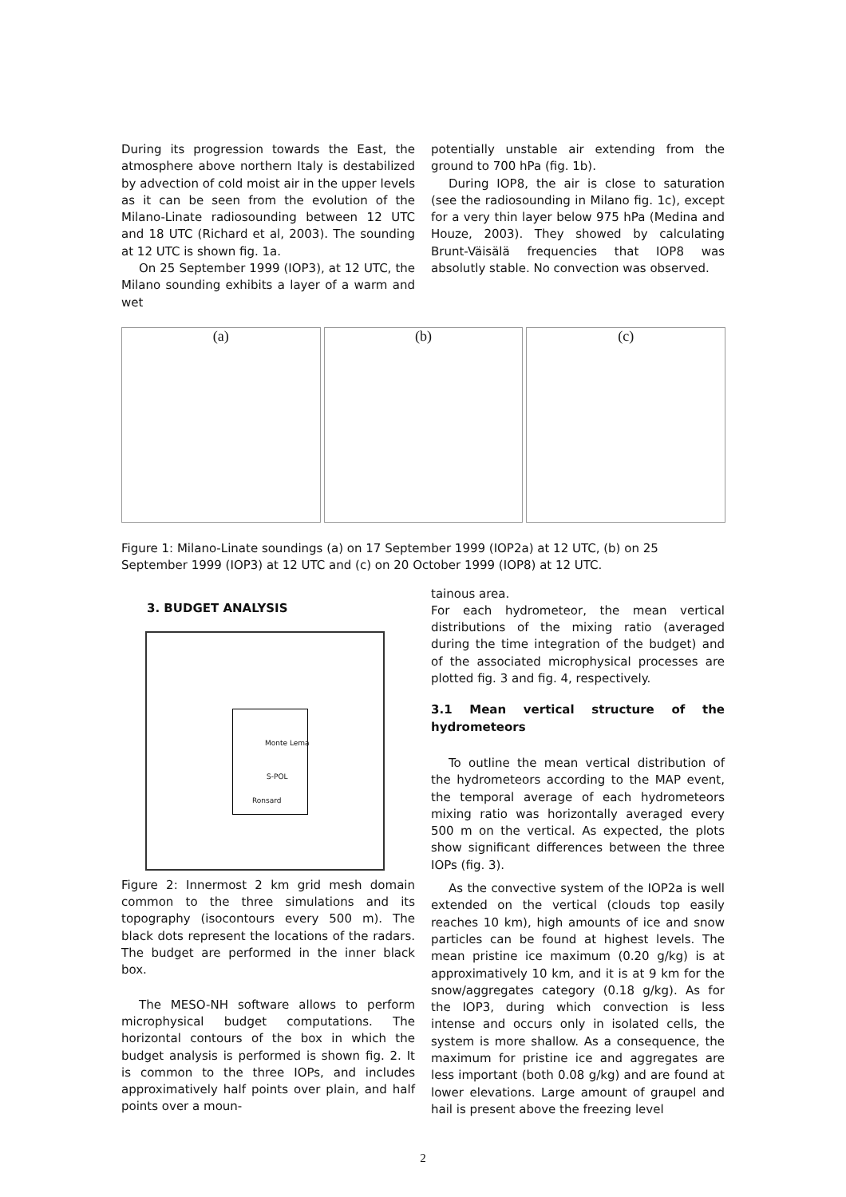During its progression towards the East, the atmosphere above northern Italy is destabilized by advection of cold moist air in the upper levels as it can be seen from the evolution of the Milano-Linate radiosounding between 12 UTC and 18 UTC (Richard et al, 2003). The sounding at 12 UTC is shown fig. 1a.
On 25 September 1999 (IOP3), at 12 UTC, the Milano sounding exhibits a layer of a warm and wet
potentially unstable air extending from the ground to 700 hPa (fig. 1b).
During IOP8, the air is close to saturation (see the radiosounding in Milano fig. 1c), except for a very thin layer below 975 hPa (Medina and Houze, 2003). They showed by calculating Brunt-Väisälä frequencies that IOP8 was absolutly stable. No convection was observed.
(a) (b) (c)
Figure 1: Milano-Linate soundings (a) on 17 September 1999 (IOP2a) at 12 UTC, (b) on 25 September 1999 (IOP3) at 12 UTC and (c) on 20 October 1999 (IOP8) at 12 UTC.
3. BUDGET ANALYSIS
Monte Lema
S-POL
Ronsard
Figure 2: Innermost 2 km grid mesh domain common to the three simulations and its topography (isocontours every 500 m). The black dots represent the locations of the radars. The budget are performed in the inner black box.
The MESO-NH software allows to perform microphysical budget computations. The horizontal contours of the box in which the budget analysis is performed is shown fig. 2. It is common to the three IOPs, and includes approximatively half points over plain, and half points over a moun-
tainous area.
For each hydrometeor, the mean vertical distributions of the mixing ratio (averaged during the time integration of the budget) and of the associated microphysical processes are plotted fig. 3 and fig. 4, respectively.
3.1 Mean vertical structure of the hydrometeors
To outline the mean vertical distribution of the hydrometeors according to the MAP event, the temporal average of each hydrometeors mixing ratio was horizontally averaged every 500 m on the vertical. As expected, the plots show significant differences between the three IOPs (fig. 3).
As the convective system of the IOP2a is well extended on the vertical (clouds top easily reaches 10 km), high amounts of ice and snow particles can be found at highest levels. The mean pristine ice maximum (0.20 g/kg) is at approximatively 10 km, and it is at 9 km for the snow/aggregates category (0.18 g/kg). As for the IOP3, during which convection is less intense and occurs only in isolated cells, the system is more shallow. As a consequence, the maximum for pristine ice and aggregates are less important (both 0.08 g/kg) and are found at lower elevations. Large amount of graupel and hail is present above the freezing level
2